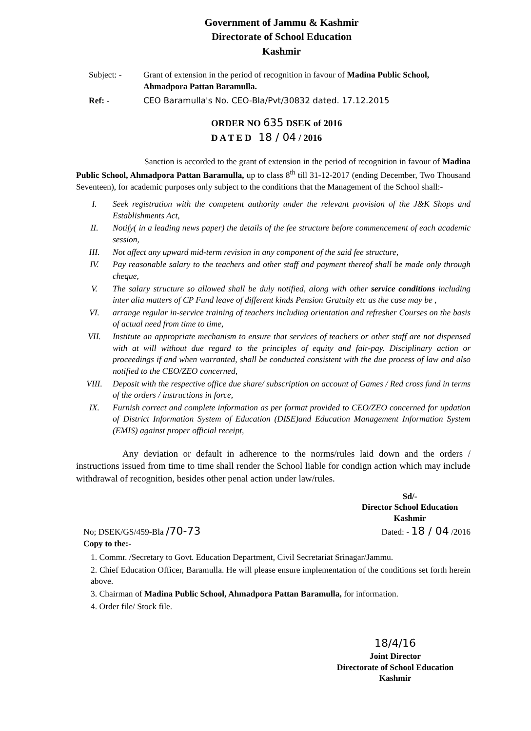Government of Jammu & Kashmir
Directorate of School Education
Kashmir
Subject: - Grant of extension in the period of recognition in favour of Madina Public School, Ahmadpora Pattan Baramulla.
Ref: - CEO Baramulla's No. CEO-Bla/Pvt/30832 dated. 17.12.2015
ORDER NO 635 DSEK of 2016
D A T E D 18 / 04 / 2016
Sanction is accorded to the grant of extension in the period of recognition in favour of Madina Public School, Ahmadpora Pattan Baramulla, up to class 8<sup>th</sup> till 31-12-2017 (ending December, Two Thousand Seventeen), for academic purposes only subject to the conditions that the Management of the School shall:-
I. Seek registration with the competent authority under the relevant provision of the J&K Shops and Establishments Act,
II. Notify( in a leading news paper) the details of the fee structure before commencement of each academic session,
III. Not affect any upward mid-term revision in any component of the said fee structure,
IV. Pay reasonable salary to the teachers and other staff and payment thereof shall be made only through cheque,
V. The salary structure so allowed shall be duly notified, along with other service conditions including inter alia matters of CP Fund leave of different kinds Pension Gratuity etc as the case may be ,
VI. arrange regular in-service training of teachers including orientation and refresher Courses on the basis of actual need from time to time,
VII. Institute an appropriate mechanism to ensure that services of teachers or other staff are not dispensed with at will without due regard to the principles of equity and fair-pay. Disciplinary action or proceedings if and when warranted, shall be conducted consistent with the due process of law and also notified to the CEO/ZEO concerned,
VIII. Deposit with the respective office due share/ subscription on account of Games / Red cross fund in terms of the orders / instructions in force,
IX. Furnish correct and complete information as per format provided to CEO/ZEO concerned for updation of District Information System of Education (DISE)and Education Management Information System (EMIS) against proper official receipt,
Any deviation or default in adherence to the norms/rules laid down and the orders / instructions issued from time to time shall render the School liable for condign action which may include withdrawal of recognition, besides other penal action under law/rules.
Sd/-
Director School Education
Kashmir
No; DSEK/GS/459-Bla /70-73 Dated: - 18 / 04 /2016
Copy to the:-
1. Commr. /Secretary to Govt. Education Department, Civil Secretariat Srinagar/Jammu.
2. Chief Education Officer, Baramulla. He will please ensure implementation of the conditions set forth herein above.
3. Chairman of Madina Public School, Ahmadpora Pattan Baramulla, for information.
4. Order file/ Stock file.
18/4/16
Joint Director
Directorate of School Education
Kashmir